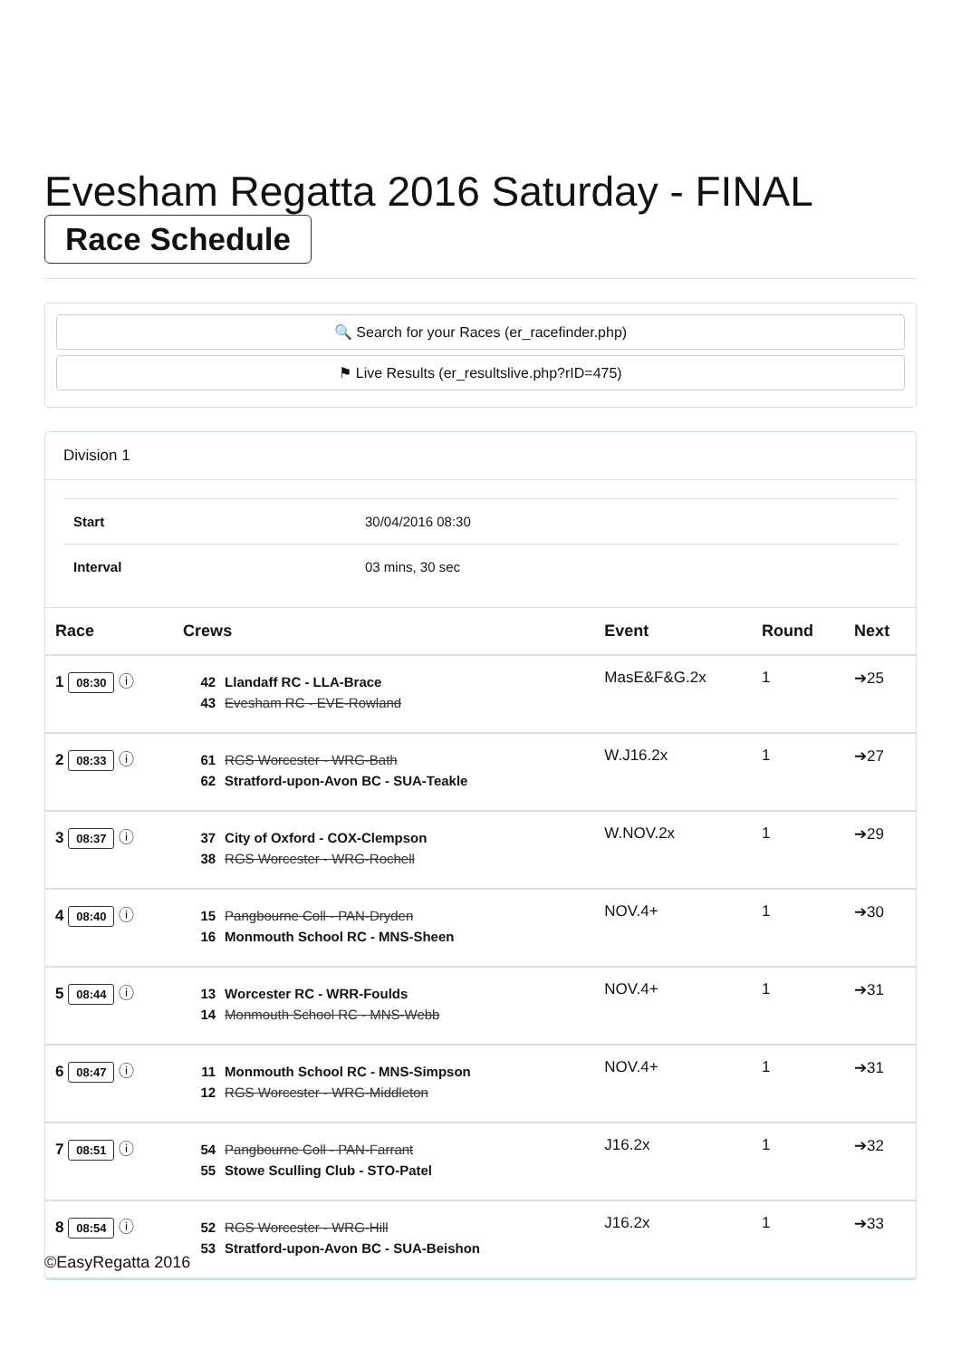Evesham Regatta 2016 Saturday - FINAL
Race Schedule
🔍 Search for your Races (er_racefinder.php)
⚑ Live Results (er_resultslive.php?rID=475)
Division 1
| Start | 30/04/2016 08:30 |
| Interval | 03 mins, 30 sec |
| Race | Crews | Event | Round | Next |
| --- | --- | --- | --- | --- |
| 1 08:30 ⓘ | 42 Llandaff RC - LLA-Brace 43 Evesham RC - EVE-Rowland | MasE&F&G.2x | 1 | ➔25 |
| 2 08:33 ⓘ | 61 RGS Worcester - WRG-Bath 62 Stratford-upon-Avon BC - SUA-Teakle | W.J16.2x | 1 | ➔27 |
| 3 08:37 ⓘ | 37 City of Oxford - COX-Clempson 38 RGS Worcester - WRG-Rochell | W.NOV.2x | 1 | ➔29 |
| 4 08:40 ⓘ | 15 Pangbourne Coll - PAN-Dryden 16 Monmouth School RC - MNS-Sheen | NOV.4+ | 1 | ➔30 |
| 5 08:44 ⓘ | 13 Worcester RC - WRR-Foulds 14 Monmouth School RC - MNS-Webb | NOV.4+ | 1 | ➔31 |
| 6 08:47 ⓘ | 11 Monmouth School RC - MNS-Simpson 12 RGS Worcester - WRG-Middleton | NOV.4+ | 1 | ➔31 |
| 7 08:51 ⓘ | 54 Pangbourne Coll - PAN-Farrant 55 Stowe Sculling Club - STO-Patel | J16.2x | 1 | ➔32 |
| 8 08:54 ⓘ | 52 RGS Worcester - WRG-Hill 53 Stratford-upon-Avon BC - SUA-Beishon | J16.2x | 1 | ➔33 |
©EasyRegatta 2016